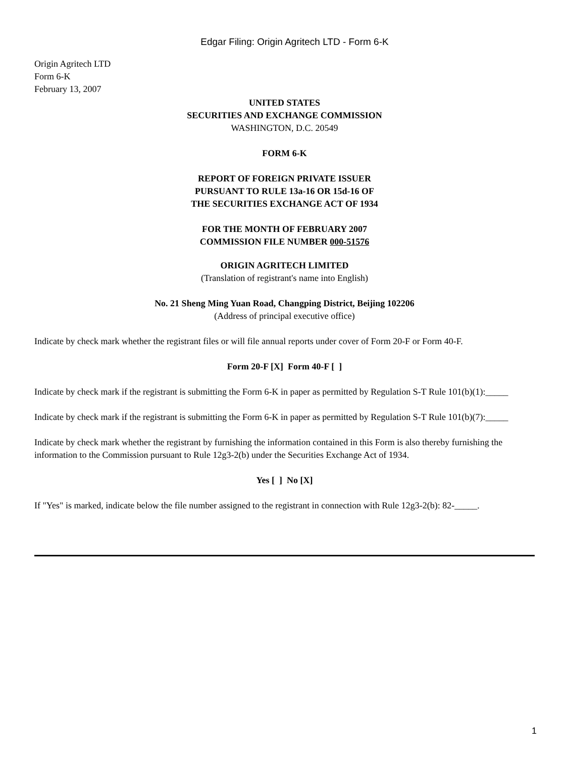Edgar Filing: Origin Agritech LTD - Form 6-K
Origin Agritech LTD
Form 6-K
February 13, 2007
UNITED STATES
SECURITIES AND EXCHANGE COMMISSION
WASHINGTON, D.C. 20549
FORM 6-K
REPORT OF FOREIGN PRIVATE ISSUER
PURSUANT TO RULE 13a-16 OR 15d-16 OF
THE SECURITIES EXCHANGE ACT OF 1934
FOR THE MONTH OF FEBRUARY 2007
COMMISSION FILE NUMBER 000-51576
ORIGIN AGRITECH LIMITED
(Translation of registrant's name into English)
No. 21 Sheng Ming Yuan Road, Changping District, Beijing 102206
(Address of principal executive office)
Indicate by check mark whether the registrant files or will file annual reports under cover of Form 20-F or Form 40-F.
Form 20-F [X] Form 40-F [ ]
Indicate by check mark if the registrant is submitting the Form 6-K in paper as permitted by Regulation S-T Rule 101(b)(1):_____
Indicate by check mark if the registrant is submitting the Form 6-K in paper as permitted by Regulation S-T Rule 101(b)(7):_____
Indicate by check mark whether the registrant by furnishing the information contained in this Form is also thereby furnishing the information to the Commission pursuant to Rule 12g3-2(b) under the Securities Exchange Act of 1934.
Yes [ ] No [X]
If "Yes" is marked, indicate below the file number assigned to the registrant in connection with Rule 12g3-2(b): 82-_____.
1